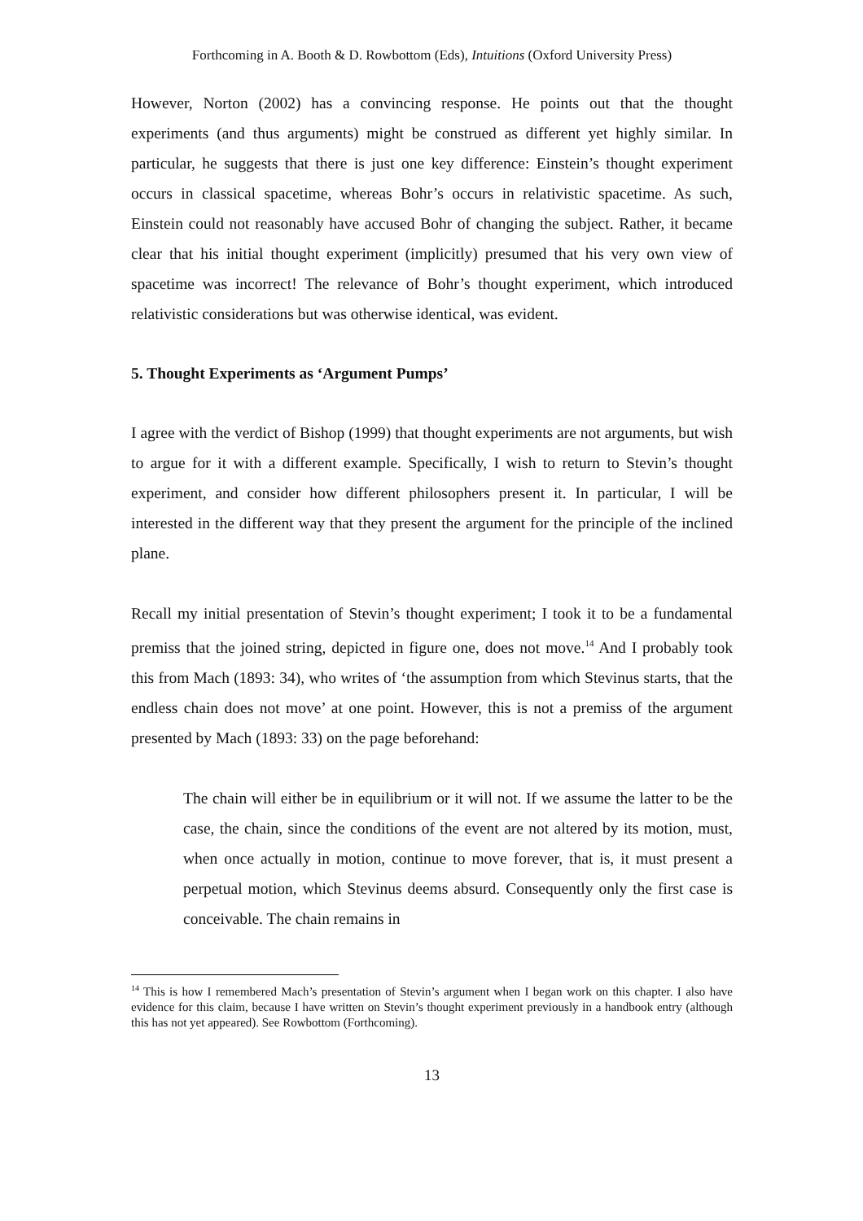Forthcoming in A. Booth & D. Rowbottom (Eds), Intuitions (Oxford University Press)
However, Norton (2002) has a convincing response. He points out that the thought experiments (and thus arguments) might be construed as different yet highly similar. In particular, he suggests that there is just one key difference: Einstein’s thought experiment occurs in classical spacetime, whereas Bohr’s occurs in relativistic spacetime. As such, Einstein could not reasonably have accused Bohr of changing the subject. Rather, it became clear that his initial thought experiment (implicitly) presumed that his very own view of spacetime was incorrect! The relevance of Bohr’s thought experiment, which introduced relativistic considerations but was otherwise identical, was evident.
5. Thought Experiments as ‘Argument Pumps’
I agree with the verdict of Bishop (1999) that thought experiments are not arguments, but wish to argue for it with a different example. Specifically, I wish to return to Stevin’s thought experiment, and consider how different philosophers present it. In particular, I will be interested in the different way that they present the argument for the principle of the inclined plane.
Recall my initial presentation of Stevin’s thought experiment; I took it to be a fundamental premiss that the joined string, depicted in figure one, does not move.<sup>14</sup> And I probably took this from Mach (1893: 34), who writes of ‘the assumption from which Stevinus starts, that the endless chain does not move’ at one point. However, this is not a premiss of the argument presented by Mach (1893: 33) on the page beforehand:
The chain will either be in equilibrium or it will not. If we assume the latter to be the case, the chain, since the conditions of the event are not altered by its motion, must, when once actually in motion, continue to move forever, that is, it must present a perpetual motion, which Stevinus deems absurd. Consequently only the first case is conceivable. The chain remains in
<sup>14</sup> This is how I remembered Mach’s presentation of Stevin’s argument when I began work on this chapter. I also have evidence for this claim, because I have written on Stevin’s thought experiment previously in a handbook entry (although this has not yet appeared). See Rowbottom (Forthcoming).
13